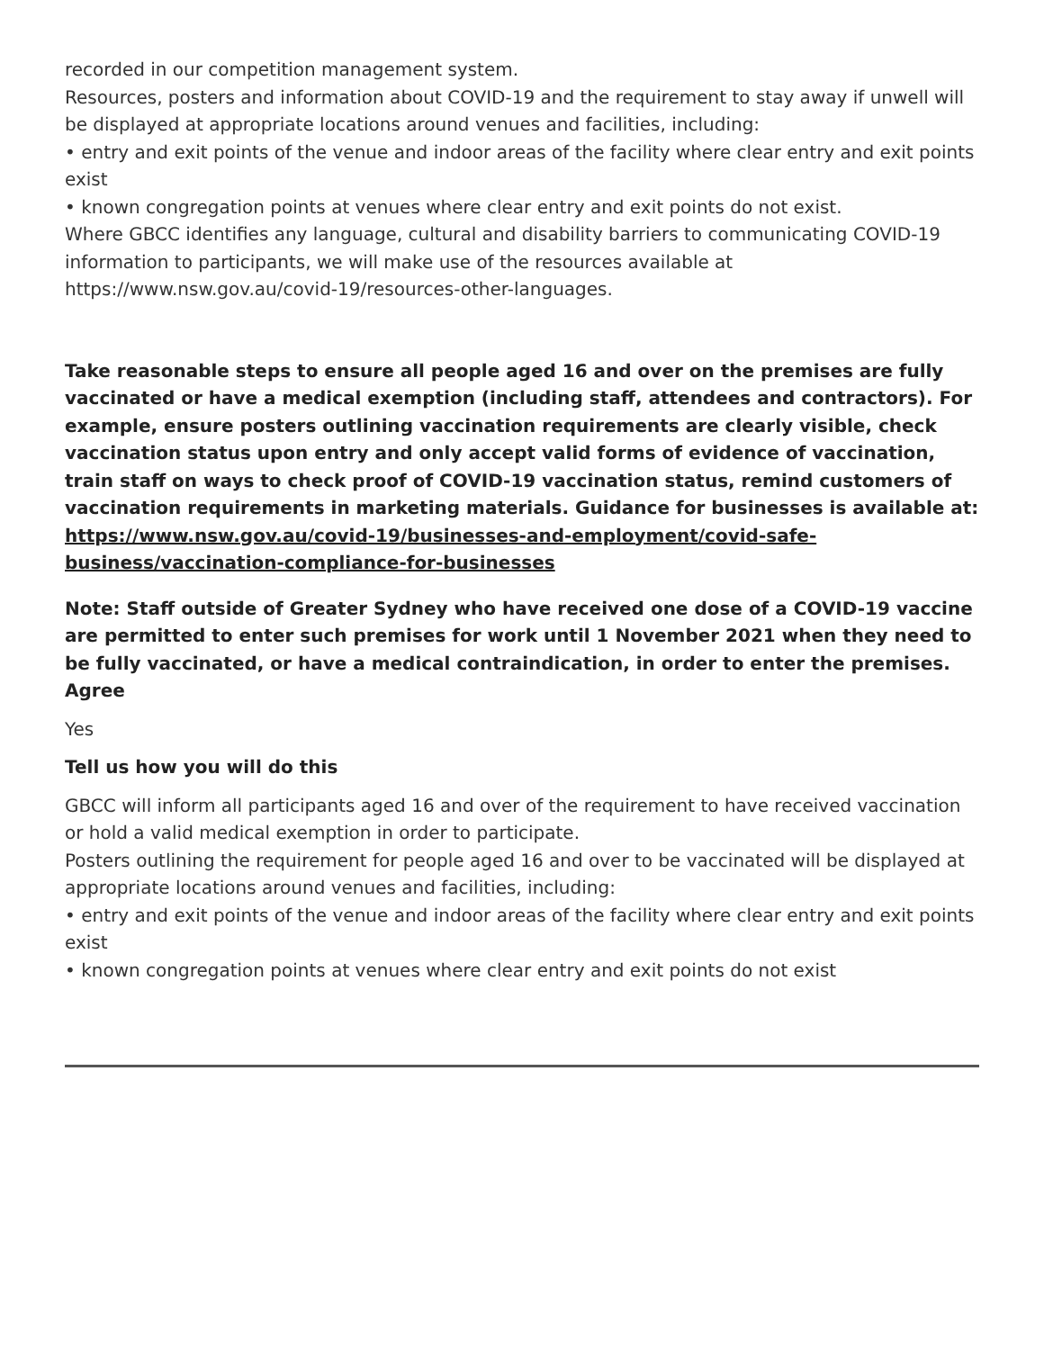recorded in our competition management system.
Resources, posters and information about COVID-19 and the requirement to stay away if unwell will be displayed at appropriate locations around venues and facilities, including:
• entry and exit points of the venue and indoor areas of the facility where clear entry and exit points exist
• known congregation points at venues where clear entry and exit points do not exist.
Where GBCC identifies any language, cultural and disability barriers to communicating COVID-19 information to participants, we will make use of the resources available at https://www.nsw.gov.au/covid-19/resources-other-languages.
Take reasonable steps to ensure all people aged 16 and over on the premises are fully vaccinated or have a medical exemption (including staff, attendees and contractors). For example, ensure posters outlining vaccination requirements are clearly visible, check vaccination status upon entry and only accept valid forms of evidence of vaccination, train staff on ways to check proof of COVID-19 vaccination status, remind customers of vaccination requirements in marketing materials. Guidance for businesses is available at: https://www.nsw.gov.au/covid-19/businesses-and-employment/covid-safe-business/vaccination-compliance-for-businesses
Note: Staff outside of Greater Sydney who have received one dose of a COVID-19 vaccine are permitted to enter such premises for work until 1 November 2021 when they need to be fully vaccinated, or have a medical contraindication, in order to enter the premises.
Agree
Yes
Tell us how you will do this
GBCC will inform all participants aged 16 and over of the requirement to have received vaccination or hold a valid medical exemption in order to participate.
Posters outlining the requirement for people aged 16 and over to be vaccinated will be displayed at appropriate locations around venues and facilities, including:
• entry and exit points of the venue and indoor areas of the facility where clear entry and exit points exist
• known congregation points at venues where clear entry and exit points do not exist